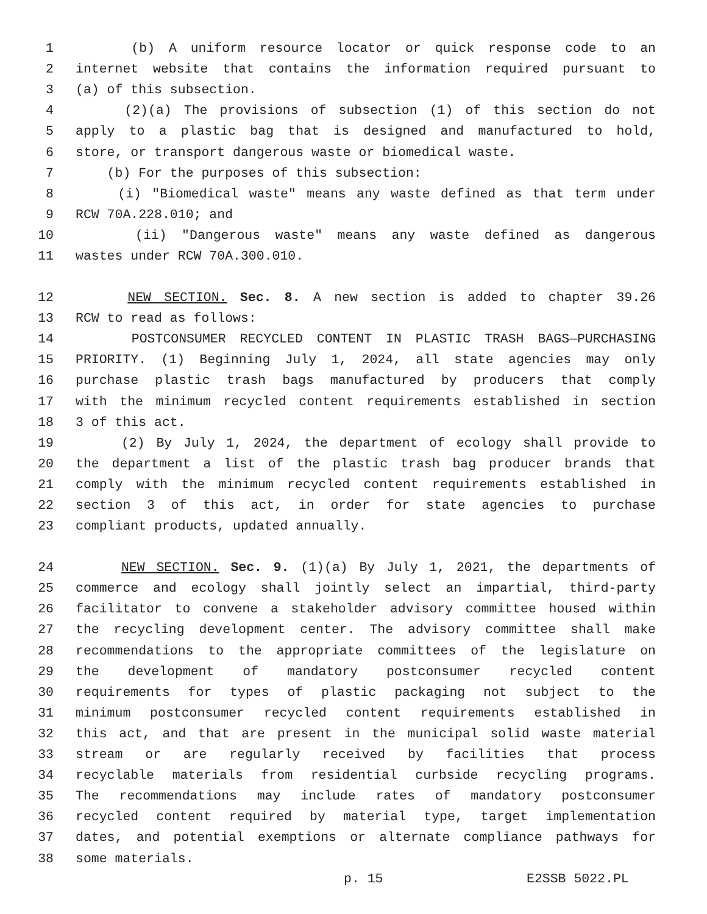1 (b) A uniform resource locator or quick response code to an
2 internet website that contains the information required pursuant to
3 (a) of this subsection.
4 (2)(a) The provisions of subsection (1) of this section do not
5 apply to a plastic bag that is designed and manufactured to hold,
6 store, or transport dangerous waste or biomedical waste.
7 (b) For the purposes of this subsection:
8 (i) "Biomedical waste" means any waste defined as that term under
9 RCW 70A.228.010; and
10 (ii) "Dangerous waste" means any waste defined as dangerous
11 wastes under RCW 70A.300.010.
12 NEW SECTION. Sec. 8. A new section is added to chapter 39.26
13 RCW to read as follows:
14 POSTCONSUMER RECYCLED CONTENT IN PLASTIC TRASH BAGS—PURCHASING
15 PRIORITY. (1) Beginning July 1, 2024, all state agencies may only
16 purchase plastic trash bags manufactured by producers that comply
17 with the minimum recycled content requirements established in section
18 3 of this act.
19 (2) By July 1, 2024, the department of ecology shall provide to
20 the department a list of the plastic trash bag producer brands that
21 comply with the minimum recycled content requirements established in
22 section 3 of this act, in order for state agencies to purchase
23 compliant products, updated annually.
24 NEW SECTION. Sec. 9. (1)(a) By July 1, 2021, the departments of
25 commerce and ecology shall jointly select an impartial, third-party
26 facilitator to convene a stakeholder advisory committee housed within
27 the recycling development center. The advisory committee shall make
28 recommendations to the appropriate committees of the legislature on
29 the development of mandatory postconsumer recycled content
30 requirements for types of plastic packaging not subject to the
31 minimum postconsumer recycled content requirements established in
32 this act, and that are present in the municipal solid waste material
33 stream or are regularly received by facilities that process
34 recyclable materials from residential curbside recycling programs.
35 The recommendations may include rates of mandatory postconsumer
36 recycled content required by material type, target implementation
37 dates, and potential exemptions or alternate compliance pathways for
38 some materials.
p. 15 E2SSB 5022.PL